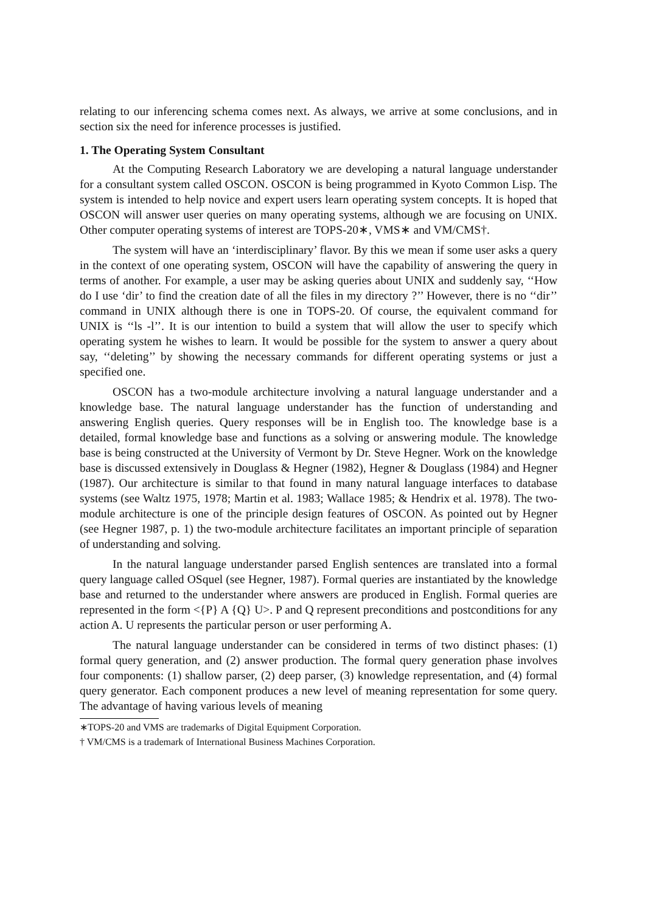relating to our inferencing schema comes next. As always, we arrive at some conclusions, and in section six the need for inference processes is justified.
1. The Operating System Consultant
At the Computing Research Laboratory we are developing a natural language understander for a consultant system called OSCON. OSCON is being programmed in Kyoto Common Lisp. The system is intended to help novice and expert users learn operating system concepts. It is hoped that OSCON will answer user queries on many operating systems, although we are focusing on UNIX. Other computer operating systems of interest are TOPS-20∗, VMS∗ and VM/CMS†.
The system will have an ‘interdisciplinary’ flavor. By this we mean if some user asks a query in the context of one operating system, OSCON will have the capability of answering the query in terms of another. For example, a user may be asking queries about UNIX and suddenly say, ‘‘How do I use ‘dir’ to find the creation date of all the files in my directory ?’’ However, there is no ‘‘dir’’ command in UNIX although there is one in TOPS-20. Of course, the equivalent command for UNIX is ‘‘ls -l’’. It is our intention to build a system that will allow the user to specify which operating system he wishes to learn. It would be possible for the system to answer a query about say, ‘‘deleting’’ by showing the necessary commands for different operating systems or just a specified one.
OSCON has a two-module architecture involving a natural language understander and a knowledge base. The natural language understander has the function of understanding and answering English queries. Query responses will be in English too. The knowledge base is a detailed, formal knowledge base and functions as a solving or answering module. The knowledge base is being constructed at the University of Vermont by Dr. Steve Hegner. Work on the knowledge base is discussed extensively in Douglass & Hegner (1982), Hegner & Douglass (1984) and Hegner (1987). Our architecture is similar to that found in many natural language interfaces to database systems (see Waltz 1975, 1978; Martin et al. 1983; Wallace 1985; & Hendrix et al. 1978). The two-module architecture is one of the principle design features of OSCON. As pointed out by Hegner (see Hegner 1987, p. 1) the two-module architecture facilitates an important principle of separation of understanding and solving.
In the natural language understander parsed English sentences are translated into a formal query language called OSquel (see Hegner, 1987). Formal queries are instantiated by the knowledge base and returned to the understander where answers are produced in English. Formal queries are represented in the form <{P} A {Q} U>. P and Q represent preconditions and postconditions for any action A. U represents the particular person or user performing A.
The natural language understander can be considered in terms of two distinct phases: (1) formal query generation, and (2) answer production. The formal query generation phase involves four components: (1) shallow parser, (2) deep parser, (3) knowledge representation, and (4) formal query generator. Each component produces a new level of meaning representation for some query. The advantage of having various levels of meaning
∗TOPS-20 and VMS are trademarks of Digital Equipment Corporation.
† VM/CMS is a trademark of International Business Machines Corporation.